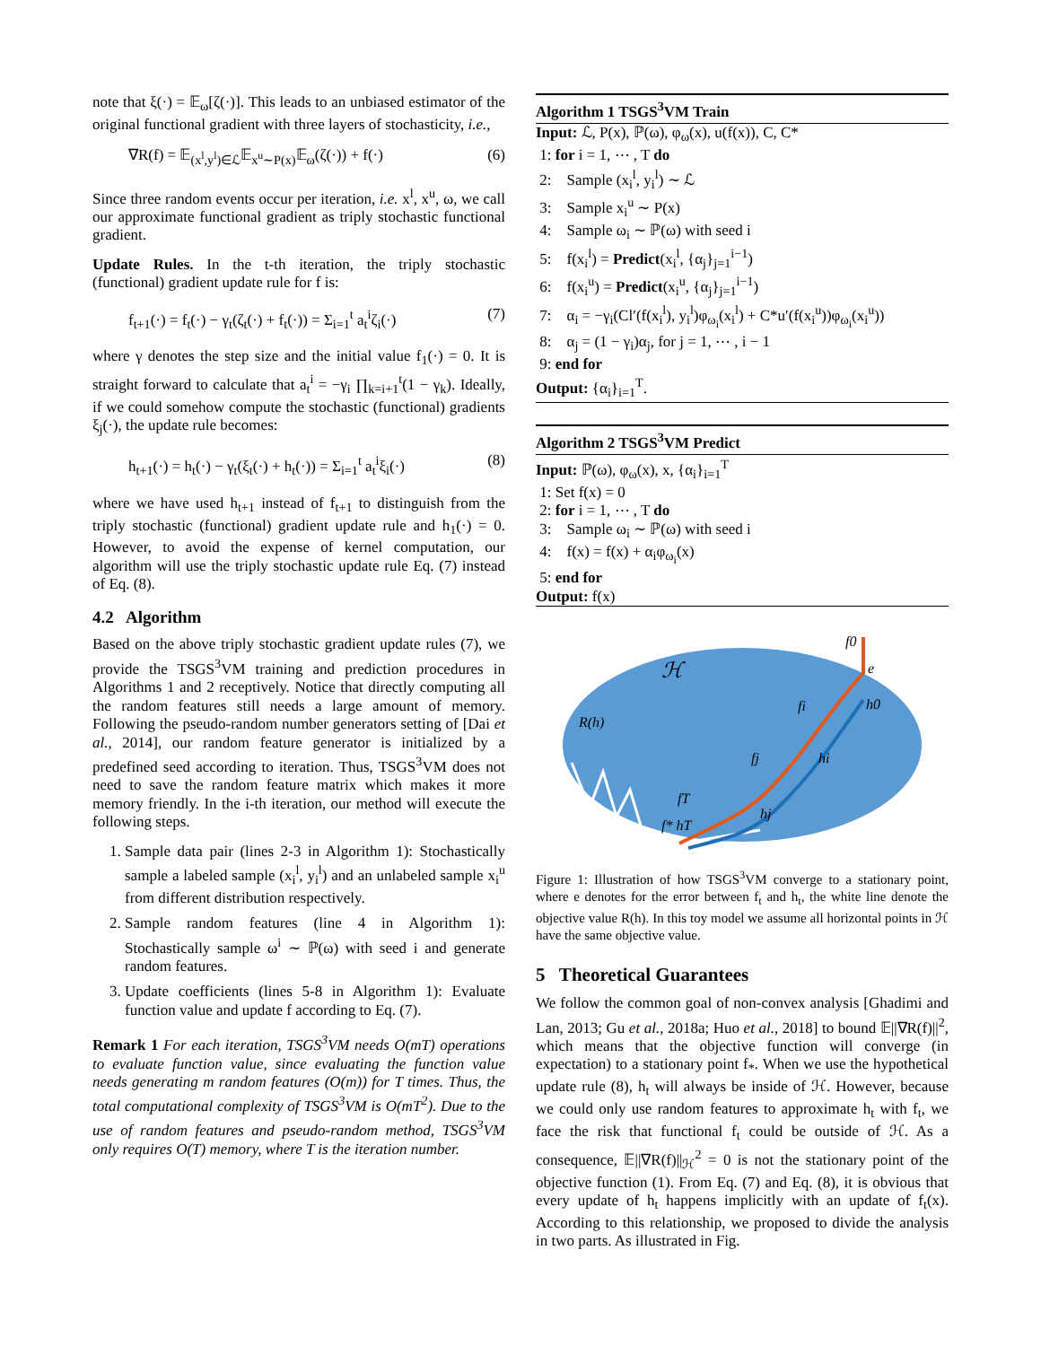note that ξ(·) = 𝔼<sub>ω</sub>[ζ(·)]. This leads to an unbiased estimator of the original functional gradient with three layers of stochasticity, i.e.,
∇R(f) = 𝔼<sub>(x<sup>l</sup>,y<sup>l</sup>)∈ℒ</sub>𝔼<sub>x<sup>u</sup>∼P(x)</sub>𝔼<sub>ω</sub>(ζ(·)) + f(·) (6)
Since three random events occur per iteration, i.e. x<sup>l</sup>, x<sup>u</sup>, ω, we call our approximate functional gradient as triply stochastic functional gradient.
Update Rules. In the t-th iteration, the triply stochastic (functional) gradient update rule for f is:
f<sub>t+1</sub>(·) = f<sub>t</sub>(·) − γ<sub>t</sub>(ζ<sub>t</sub>(·) + f<sub>t</sub>(·)) = Σ<sub>i=1</sub><sup>t</sup> a<sub>t</sub><sup>i</sup>ζ<sub>i</sub>(·) (7)
where γ denotes the step size and the initial value f<sub>1</sub>(·) = 0. It is straight forward to calculate that a<sub>t</sub><sup>i</sup> = −γ<sub>i</sub> ∏<sub>k=i+1</sub><sup>t</sup>(1 − γ<sub>k</sub>). Ideally, if we could somehow compute the stochastic (functional) gradients ξ<sub>j</sub>(·), the update rule becomes:
h<sub>t+1</sub>(·) = h<sub>t</sub>(·) − γ<sub>t</sub>(ξ<sub>t</sub>(·) + h<sub>t</sub>(·)) = Σ<sub>i=1</sub><sup>t</sup> a<sub>t</sub><sup>i</sup>ξ<sub>i</sub>(·) (8)
where we have used h<sub>t+1</sub> instead of f<sub>t+1</sub> to distinguish from the triply stochastic (functional) gradient update rule and h<sub>1</sub>(·) = 0. However, to avoid the expense of kernel computation, our algorithm will use the triply stochastic update rule Eq. (7) instead of Eq. (8).
4.2 Algorithm
Based on the above triply stochastic gradient update rules (7), we provide the TSGS<sup>3</sup>VM training and prediction procedures in Algorithms 1 and 2 receptively. Notice that directly computing all the random features still needs a large amount of memory. Following the pseudo-random number generators setting of [Dai et al., 2014], our random feature generator is initialized by a predefined seed according to iteration. Thus, TSGS<sup>3</sup>VM does not need to save the random feature matrix which makes it more memory friendly. In the i-th iteration, our method will execute the following steps.
1. Sample data pair (lines 2-3 in Algorithm 1): Stochastically sample a labeled sample (x<sub>i</sub><sup>l</sup>, y<sub>i</sub><sup>l</sup>) and an unlabeled sample x<sub>i</sub><sup>u</sup> from different distribution respectively.
2. Sample random features (line 4 in Algorithm 1): Stochastically sample ω<sup>i</sup> ∼ ℙ(ω) with seed i and generate random features.
3. Update coefficients (lines 5-8 in Algorithm 1): Evaluate function value and update f according to Eq. (7).
Remark 1 For each iteration, TSGS<sup>3</sup>VM needs O(mT) operations to evaluate function value, since evaluating the function value needs generating m random features (O(m)) for T times. Thus, the total computational complexity of TSGS<sup>3</sup>VM is O(mT<sup>2</sup>). Due to the use of random features and pseudo-random method, TSGS<sup>3</sup>VM only requires O(T) memory, where T is the iteration number.
Algorithm 1 TSGS<sup>3</sup>VM Train
Input: ℒ, P(x), ℙ(ω), φ<sub>ω</sub>(x), u(f(x)), C, C*
1: for i = 1, ⋯ , T do
2: Sample (x<sub>i</sub><sup>l</sup>, y<sub>i</sub><sup>l</sup>) ∼ ℒ
3: Sample x<sub>i</sub><sup>u</sup> ∼ P(x)
4: Sample ω<sub>i</sub> ∼ ℙ(ω) with seed i
5: f(x<sub>i</sub><sup>l</sup>) = Predict(x<sub>i</sub><sup>l</sup>, {α<sub>j</sub>}<sub>j=1</sub><sup>i−1</sup>)
6: f(x<sub>i</sub><sup>u</sup>) = Predict(x<sub>i</sub><sup>u</sup>, {α<sub>j</sub>}<sub>j=1</sub><sup>i−1</sup>)
7: α<sub>i</sub> = −γ<sub>i</sub>(Cl′(f(x<sub>i</sub><sup>l</sup>), y<sub>i</sub><sup>l</sup>)φ<sub>ω<sub>i</sub></sub>(x<sub>i</sub><sup>l</sup>) + C*u′(f(x<sub>i</sub><sup>u</sup>))φ<sub>ω<sub>i</sub></sub>(x<sub>i</sub><sup>u</sup>))
8: α<sub>j</sub> = (1 − γ<sub>i</sub>)α<sub>j</sub>, for j = 1, ⋯ , i − 1
9: end for
Output: {α<sub>i</sub>}<sub>i=1</sub><sup>T</sup>.
Algorithm 2 TSGS<sup>3</sup>VM Predict
Input: ℙ(ω), φ<sub>ω</sub>(x), x, {α<sub>i</sub>}<sub>i=1</sub><sup>T</sup>
1: Set f(x) = 0
2: for i = 1, ⋯ , T do
3: Sample ω<sub>i</sub> ∼ ℙ(ω) with seed i
4: f(x) = f(x) + α<sub>i</sub>φ<sub>ω<sub>i</sub></sub>(x)
5: end for
Output: f(x)
ℋ
R(h)
f0
e
h0
fi
hi
fj
hj
fT
f* hT
Figure 1: Illustration of how TSGS<sup>3</sup>VM converge to a stationary point, where e denotes for the error between f<sub>t</sub> and h<sub>t</sub>, the white line denote the objective value R(h). In this toy model we assume all horizontal points in ℋ have the same objective value.
5 Theoretical Guarantees
We follow the common goal of non-convex analysis [Ghadimi and Lan, 2013; Gu et al., 2018a; Huo et al., 2018] to bound 𝔼||∇R(f)||<sup>2</sup>, which means that the objective function will converge (in expectation) to a stationary point f<sub>*</sub>. When we use the hypothetical update rule (8), h<sub>t</sub> will always be inside of ℋ. However, because we could only use random features to approximate h<sub>t</sub> with f<sub>t</sub>, we face the risk that functional f<sub>t</sub> could be outside of ℋ. As a consequence, 𝔼||∇R(f)||<sub>ℋ</sub><sup>2</sup> = 0 is not the stationary point of the objective function (1). From Eq. (7) and Eq. (8), it is obvious that every update of h<sub>t</sub> happens implicitly with an update of f<sub>t</sub>(x). According to this relationship, we proposed to divide the analysis in two parts. As illustrated in Fig.